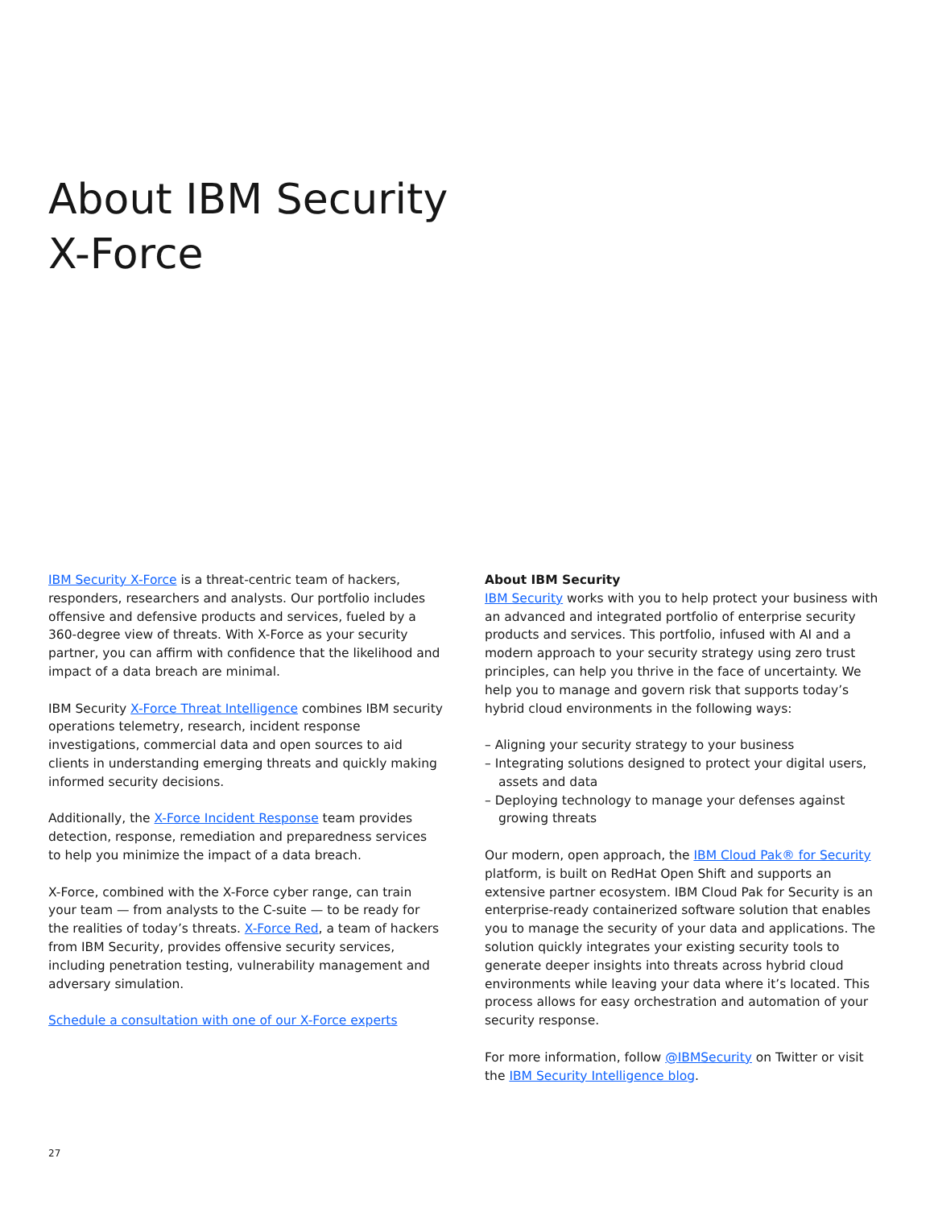About IBM Security
X-Force
IBM Security X-Force is a threat-centric team of hackers, responders, researchers and analysts. Our portfolio includes offensive and defensive products and services, fueled by a 360-degree view of threats. With X-Force as your security partner, you can affirm with confidence that the likelihood and impact of a data breach are minimal.
IBM Security X-Force Threat Intelligence combines IBM security operations telemetry, research, incident response investigations, commercial data and open sources to aid clients in understanding emerging threats and quickly making informed security decisions.
Additionally, the X-Force Incident Response team provides detection, response, remediation and preparedness services to help you minimize the impact of a data breach.
X-Force, combined with the X-Force cyber range, can train your team — from analysts to the C-suite — to be ready for the realities of today’s threats. X-Force Red, a team of hackers from IBM Security, provides offensive security services, including penetration testing, vulnerability management and adversary simulation.
Schedule a consultation with one of our X-Force experts
About IBM Security
IBM Security works with you to help protect your business with an advanced and integrated portfolio of enterprise security products and services. This portfolio, infused with AI and a modern approach to your security strategy using zero trust principles, can help you thrive in the face of uncertainty. We help you to manage and govern risk that supports today’s hybrid cloud environments in the following ways:
– Aligning your security strategy to your business
– Integrating solutions designed to protect your digital users, assets and data
– Deploying technology to manage your defenses against growing threats
Our modern, open approach, the IBM Cloud Pak® for Security platform, is built on RedHat Open Shift and supports an extensive partner ecosystem. IBM Cloud Pak for Security is an enterprise-ready containerized software solution that enables you to manage the security of your data and applications. The solution quickly integrates your existing security tools to generate deeper insights into threats across hybrid cloud environments while leaving your data where it’s located. This process allows for easy orchestration and automation of your security response.
For more information, follow @IBMSecurity on Twitter or visit the IBM Security Intelligence blog.
27